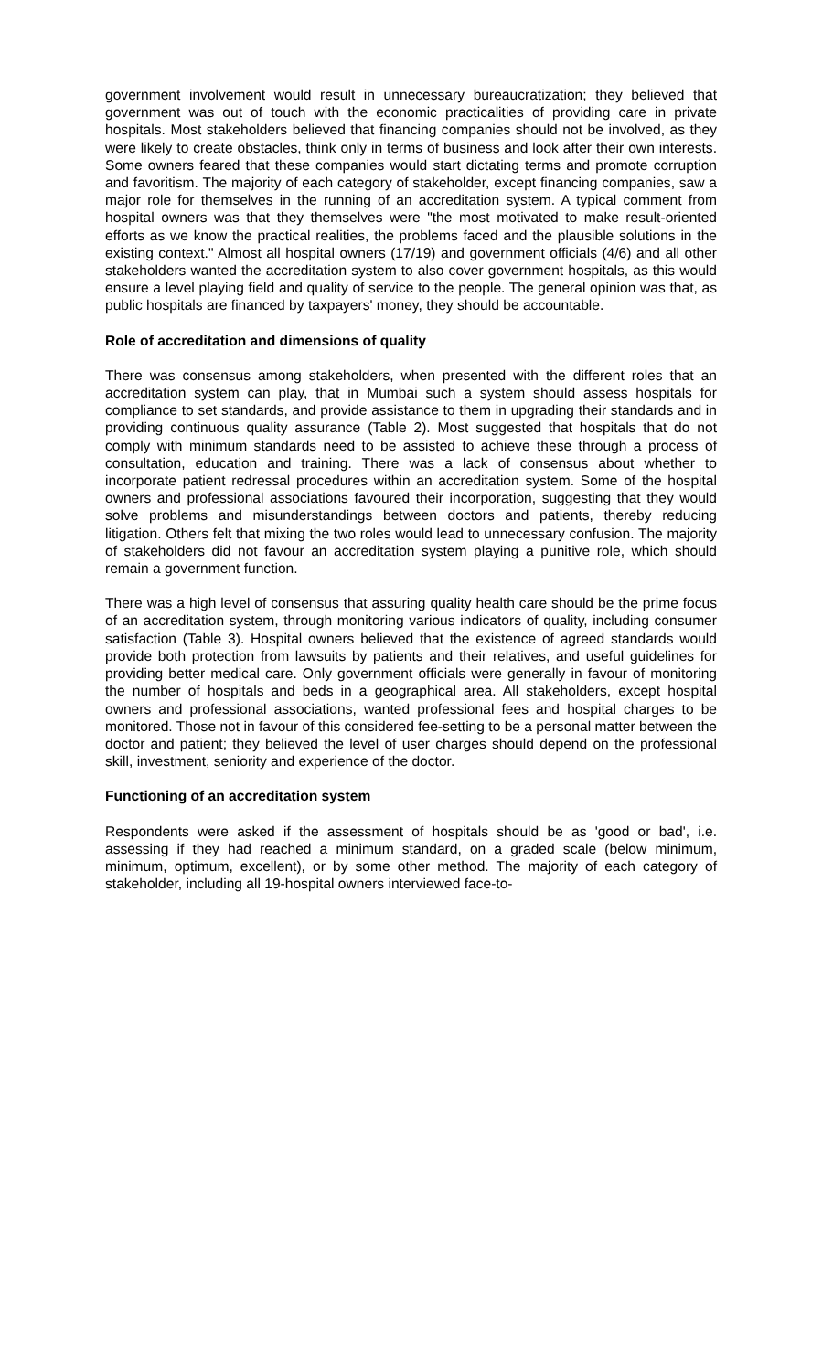government involvement would result in unnecessary bureaucratization; they believed that government was out of touch with the economic practicalities of providing care in private hospitals. Most stakeholders believed that financing companies should not be involved, as they were likely to create obstacles, think only in terms of business and look after their own interests. Some owners feared that these companies would start dictating terms and promote corruption and favoritism. The majority of each category of stakeholder, except financing companies, saw a major role for themselves in the running of an accreditation system. A typical comment from hospital owners was that they themselves were "the most motivated to make result-oriented efforts as we know the practical realities, the problems faced and the plausible solutions in the existing context." Almost all hospital owners (17/19) and government officials (4/6) and all other stakeholders wanted the accreditation system to also cover government hospitals, as this would ensure a level playing field and quality of service to the people. The general opinion was that, as public hospitals are financed by taxpayers' money, they should be accountable.
Role of accreditation and dimensions of quality
There was consensus among stakeholders, when presented with the different roles that an accreditation system can play, that in Mumbai such a system should assess hospitals for compliance to set standards, and provide assistance to them in upgrading their standards and in providing continuous quality assurance (Table 2). Most suggested that hospitals that do not comply with minimum standards need to be assisted to achieve these through a process of consultation, education and training. There was a lack of consensus about whether to incorporate patient redressal procedures within an accreditation system. Some of the hospital owners and professional associations favoured their incorporation, suggesting that they would solve problems and misunderstandings between doctors and patients, thereby reducing litigation. Others felt that mixing the two roles would lead to unnecessary confusion. The majority of stakeholders did not favour an accreditation system playing a punitive role, which should remain a government function.
There was a high level of consensus that assuring quality health care should be the prime focus of an accreditation system, through monitoring various indicators of quality, including consumer satisfaction (Table 3). Hospital owners believed that the existence of agreed standards would provide both protection from lawsuits by patients and their relatives, and useful guidelines for providing better medical care. Only government officials were generally in favour of monitoring the number of hospitals and beds in a geographical area. All stakeholders, except hospital owners and professional associations, wanted professional fees and hospital charges to be monitored. Those not in favour of this considered fee-setting to be a personal matter between the doctor and patient; they believed the level of user charges should depend on the professional skill, investment, seniority and experience of the doctor.
Functioning of an accreditation system
Respondents were asked if the assessment of hospitals should be as 'good or bad', i.e. assessing if they had reached a minimum standard, on a graded scale (below minimum, minimum, optimum, excellent), or by some other method. The majority of each category of stakeholder, including all 19-hospital owners interviewed face-to-